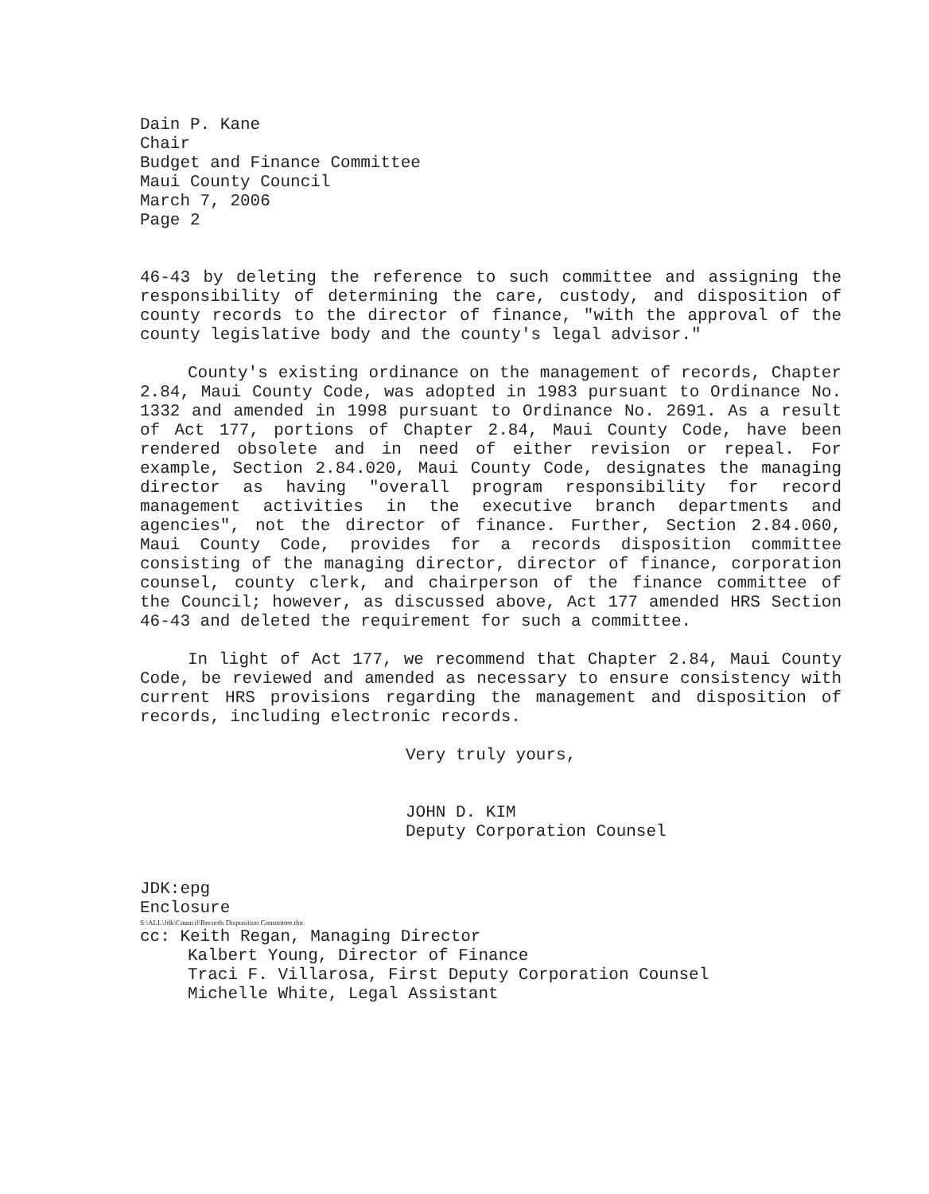Dain P. Kane
Chair
Budget and Finance Committee
Maui County Council
March 7, 2006
Page 2
46-43 by deleting the reference to such committee and assigning the responsibility of determining the care, custody, and disposition of county records to the director of finance, "with the approval of the county legislative body and the county's legal advisor."
County's existing ordinance on the management of records, Chapter 2.84, Maui County Code, was adopted in 1983 pursuant to Ordinance No. 1332 and amended in 1998 pursuant to Ordinance No. 2691. As a result of Act 177, portions of Chapter 2.84, Maui County Code, have been rendered obsolete and in need of either revision or repeal. For example, Section 2.84.020, Maui County Code, designates the managing director as having "overall program responsibility for record management activities in the executive branch departments and agencies", not the director of finance. Further, Section 2.84.060, Maui County Code, provides for a records disposition committee consisting of the managing director, director of finance, corporation counsel, county clerk, and chairperson of the finance committee of the Council; however, as discussed above, Act 177 amended HRS Section 46-43 and deleted the requirement for such a committee.
In light of Act 177, we recommend that Chapter 2.84, Maui County Code, be reviewed and amended as necessary to ensure consistency with current HRS provisions regarding the management and disposition of records, including electronic records.
Very truly yours,
JOHN D. KIM
Deputy Corporation Counsel
JDK:epg
Enclosure
S:\ALL\Jdk\Council\Records Disposition Committee.doc
cc: Keith Regan, Managing Director
Kalbert Young, Director of Finance
Traci F. Villarosa, First Deputy Corporation Counsel
Michelle White, Legal Assistant